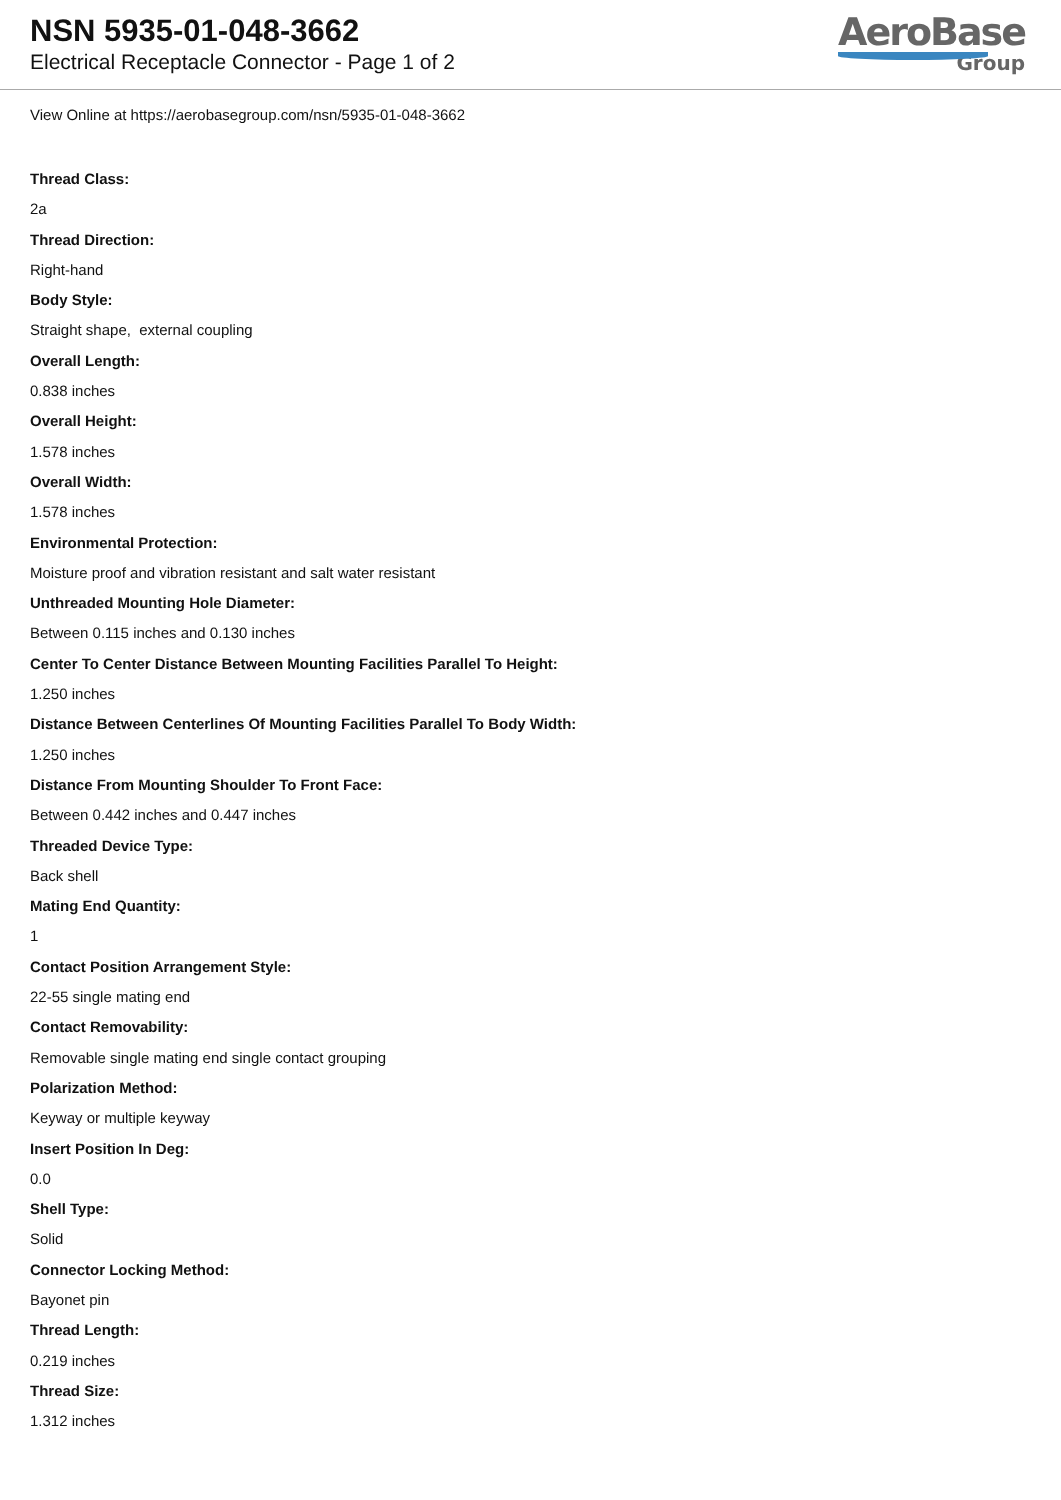NSN 5935-01-048-3662
Electrical Receptacle Connector - Page 1 of 2
AeroBase
Group
View Online at https://aerobasegroup.com/nsn/5935-01-048-3662
Thread Class:
2a
Thread Direction:
Right-hand
Body Style:
Straight shape, external coupling
Overall Length:
0.838 inches
Overall Height:
1.578 inches
Overall Width:
1.578 inches
Environmental Protection:
Moisture proof and vibration resistant and salt water resistant
Unthreaded Mounting Hole Diameter:
Between 0.115 inches and 0.130 inches
Center To Center Distance Between Mounting Facilities Parallel To Height:
1.250 inches
Distance Between Centerlines Of Mounting Facilities Parallel To Body Width:
1.250 inches
Distance From Mounting Shoulder To Front Face:
Between 0.442 inches and 0.447 inches
Threaded Device Type:
Back shell
Mating End Quantity:
1
Contact Position Arrangement Style:
22-55 single mating end
Contact Removability:
Removable single mating end single contact grouping
Polarization Method:
Keyway or multiple keyway
Insert Position In Deg:
0.0
Shell Type:
Solid
Connector Locking Method:
Bayonet pin
Thread Length:
0.219 inches
Thread Size:
1.312 inches